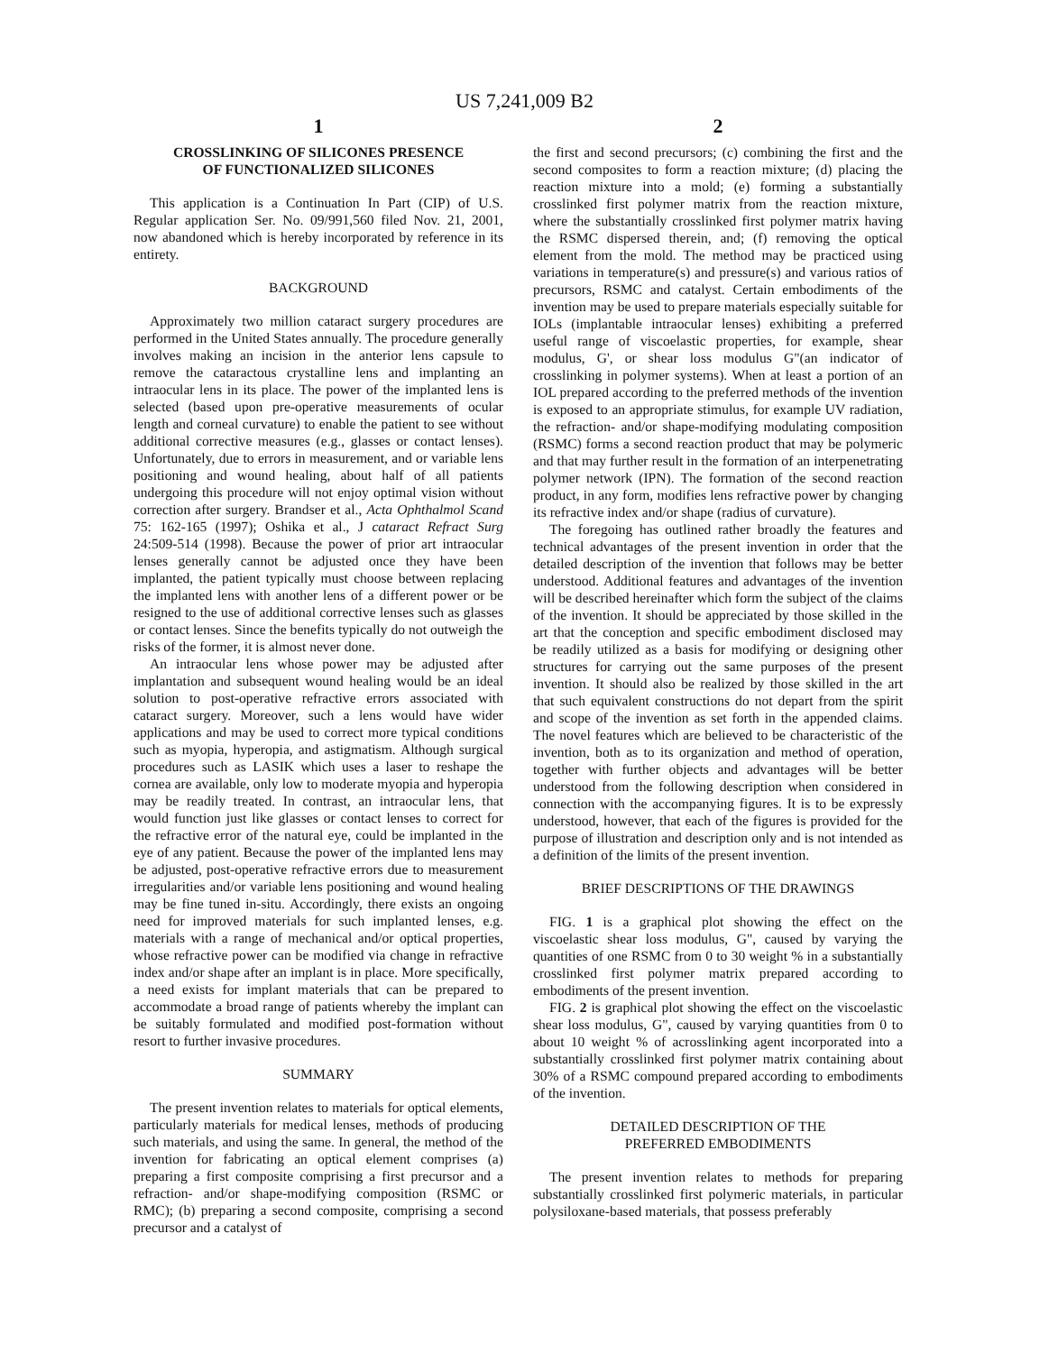US 7,241,009 B2
1
CROSSLINKING OF SILICONES PRESENCE
OF FUNCTIONALIZED SILICONES
This application is a Continuation In Part (CIP) of U.S. Regular application Ser. No. 09/991,560 filed Nov. 21, 2001, now abandoned which is hereby incorporated by reference in its entirety.
BACKGROUND
Approximately two million cataract surgery procedures are performed in the United States annually. The procedure generally involves making an incision in the anterior lens capsule to remove the cataractous crystalline lens and implanting an intraocular lens in its place. The power of the implanted lens is selected (based upon pre-operative measurements of ocular length and corneal curvature) to enable the patient to see without additional corrective measures (e.g., glasses or contact lenses). Unfortunately, due to errors in measurement, and or variable lens positioning and wound healing, about half of all patients undergoing this procedure will not enjoy optimal vision without correction after surgery. Brandser et al., Acta Ophthalmol Scand 75: 162-165 (1997); Oshika et al., J cataract Refract Surg 24:509-514 (1998). Because the power of prior art intraocular lenses generally cannot be adjusted once they have been implanted, the patient typically must choose between replacing the implanted lens with another lens of a different power or be resigned to the use of additional corrective lenses such as glasses or contact lenses. Since the benefits typically do not outweigh the risks of the former, it is almost never done.
An intraocular lens whose power may be adjusted after implantation and subsequent wound healing would be an ideal solution to post-operative refractive errors associated with cataract surgery. Moreover, such a lens would have wider applications and may be used to correct more typical conditions such as myopia, hyperopia, and astigmatism. Although surgical procedures such as LASIK which uses a laser to reshape the cornea are available, only low to moderate myopia and hyperopia may be readily treated. In contrast, an intraocular lens, that would function just like glasses or contact lenses to correct for the refractive error of the natural eye, could be implanted in the eye of any patient. Because the power of the implanted lens may be adjusted, post-operative refractive errors due to measurement irregularities and/or variable lens positioning and wound healing may be fine tuned in-situ. Accordingly, there exists an ongoing need for improved materials for such implanted lenses, e.g. materials with a range of mechanical and/or optical properties, whose refractive power can be modified via change in refractive index and/or shape after an implant is in place. More specifically, a need exists for implant materials that can be prepared to accommodate a broad range of patients whereby the implant can be suitably formulated and modified post-formation without resort to further invasive procedures.
SUMMARY
The present invention relates to materials for optical elements, particularly materials for medical lenses, methods of producing such materials, and using the same. In general, the method of the invention for fabricating an optical element comprises (a) preparing a first composite comprising a first precursor and a refraction- and/or shape-modifying composition (RSMC or RMC); (b) preparing a second composite, comprising a second precursor and a catalyst of
2
the first and second precursors; (c) combining the first and the second composites to form a reaction mixture; (d) placing the reaction mixture into a mold; (e) forming a substantially crosslinked first polymer matrix from the reaction mixture, where the substantially crosslinked first polymer matrix having the RSMC dispersed therein, and; (f) removing the optical element from the mold. The method may be practiced using variations in temperature(s) and pressure(s) and various ratios of precursors, RSMC and catalyst. Certain embodiments of the invention may be used to prepare materials especially suitable for IOLs (implantable intraocular lenses) exhibiting a preferred useful range of viscoelastic properties, for example, shear modulus, G', or shear loss modulus G"(an indicator of crosslinking in polymer systems). When at least a portion of an IOL prepared according to the preferred methods of the invention is exposed to an appropriate stimulus, for example UV radiation, the refraction- and/or shape-modifying modulating composition (RSMC) forms a second reaction product that may be polymeric and that may further result in the formation of an interpenetrating polymer network (IPN). The formation of the second reaction product, in any form, modifies lens refractive power by changing its refractive index and/or shape (radius of curvature).
The foregoing has outlined rather broadly the features and technical advantages of the present invention in order that the detailed description of the invention that follows may be better understood. Additional features and advantages of the invention will be described hereinafter which form the subject of the claims of the invention. It should be appreciated by those skilled in the art that the conception and specific embodiment disclosed may be readily utilized as a basis for modifying or designing other structures for carrying out the same purposes of the present invention. It should also be realized by those skilled in the art that such equivalent constructions do not depart from the spirit and scope of the invention as set forth in the appended claims. The novel features which are believed to be characteristic of the invention, both as to its organization and method of operation, together with further objects and advantages will be better understood from the following description when considered in connection with the accompanying figures. It is to be expressly understood, however, that each of the figures is provided for the purpose of illustration and description only and is not intended as a definition of the limits of the present invention.
BRIEF DESCRIPTIONS OF THE DRAWINGS
FIG. 1 is a graphical plot showing the effect on the viscoelastic shear loss modulus, G", caused by varying the quantities of one RSMC from 0 to 30 weight % in a substantially crosslinked first polymer matrix prepared according to embodiments of the present invention.
FIG. 2 is graphical plot showing the effect on the viscoelastic shear loss modulus, G", caused by varying quantities from 0 to about 10 weight % of acrosslinking agent incorporated into a substantially crosslinked first polymer matrix containing about 30% of a RSMC compound prepared according to embodiments of the invention.
DETAILED DESCRIPTION OF THE
PREFERRED EMBODIMENTS
The present invention relates to methods for preparing substantially crosslinked first polymeric materials, in particular polysiloxane-based materials, that possess preferably